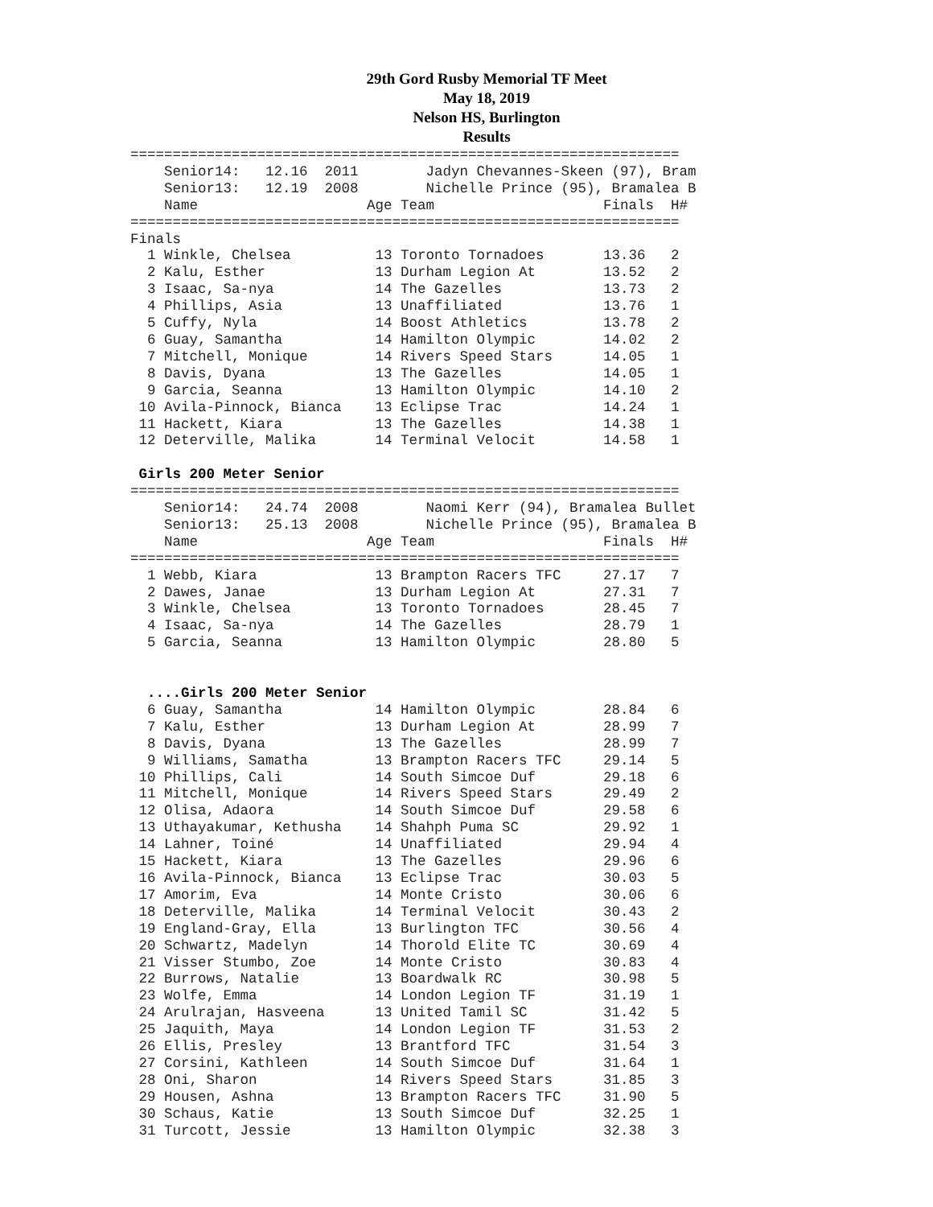29th Gord Rusby Memorial TF Meet
May 18, 2019
Nelson HS, Burlington
Results
=================================================================
    Senior14:   12.16  2011        Jadyn Chevannes-Skeen (97), Bram
    Senior13:   12.19  2008        Nichelle Prince (95), Bramalea B
    Name                    Age Team                    Finals  H#
=================================================================
Finals
  1 Winkle, Chelsea          13 Toronto Tornadoes       13.36   2
  2 Kalu, Esther             13 Durham Legion At        13.52   2
  3 Isaac, Sa-nya            14 The Gazelles            13.73   2
  4 Phillips, Asia           13 Unaffiliated            13.76   1
  5 Cuffy, Nyla              14 Boost Athletics         13.78   2
  6 Guay, Samantha           14 Hamilton Olympic        14.02   2
  7 Mitchell, Monique        14 Rivers Speed Stars      14.05   1
  8 Davis, Dyana             13 The Gazelles            14.05   1
  9 Garcia, Seanna           13 Hamilton Olympic        14.10   2
 10 Avila-Pinnock, Bianca    13 Eclipse Trac            14.24   1
 11 Hackett, Kiara           13 The Gazelles            14.38   1
 12 Deterville, Malika       14 Terminal Velocit        14.58   1

 Girls 200 Meter Senior
=================================================================
    Senior14:   24.74  2008        Naomi Kerr (94), Bramalea Bullet
    Senior13:   25.13  2008        Nichelle Prince (95), Bramalea B
    Name                    Age Team                    Finals  H#
=================================================================
  1 Webb, Kiara              13 Brampton Racers TFC     27.17   7
  2 Dawes, Janae             13 Durham Legion At        27.31   7
  3 Winkle, Chelsea          13 Toronto Tornadoes       28.45   7
  4 Isaac, Sa-nya            14 The Gazelles            28.79   1
  5 Garcia, Seanna           13 Hamilton Olympic        28.80   5


  ....Girls 200 Meter Senior
  6 Guay, Samantha           14 Hamilton Olympic        28.84   6
  7 Kalu, Esther             13 Durham Legion At        28.99   7
  8 Davis, Dyana             13 The Gazelles            28.99   7
  9 Williams, Samatha        13 Brampton Racers TFC     29.14   5
 10 Phillips, Cali           14 South Simcoe Duf        29.18   6
 11 Mitchell, Monique        14 Rivers Speed Stars      29.49   2
 12 Olisa, Adaora            14 South Simcoe Duf        29.58   6
 13 Uthayakumar, Kethusha    14 Shahph Puma SC          29.92   1
 14 Lahner, Toiné            14 Unaffiliated            29.94   4
 15 Hackett, Kiara           13 The Gazelles            29.96   6
 16 Avila-Pinnock, Bianca    13 Eclipse Trac            30.03   5
 17 Amorim, Eva              14 Monte Cristo            30.06   6
 18 Deterville, Malika       14 Terminal Velocit        30.43   2
 19 England-Gray, Ella       13 Burlington TFC          30.56   4
 20 Schwartz, Madelyn        14 Thorold Elite TC        30.69   4
 21 Visser Stumbo, Zoe       14 Monte Cristo            30.83   4
 22 Burrows, Natalie         13 Boardwalk RC            30.98   5
 23 Wolfe, Emma              14 London Legion TF        31.19   1
 24 Arulrajan, Hasveena      13 United Tamil SC         31.42   5
 25 Jaquith, Maya            14 London Legion TF        31.53   2
 26 Ellis, Presley           13 Brantford TFC           31.54   3
 27 Corsini, Kathleen        14 South Simcoe Duf        31.64   1
 28 Oni, Sharon              14 Rivers Speed Stars      31.85   3
 29 Housen, Ashna            13 Brampton Racers TFC     31.90   5
 30 Schaus, Katie            13 South Simcoe Duf        32.25   1
 31 Turcott, Jessie          13 Hamilton Olympic        32.38   3